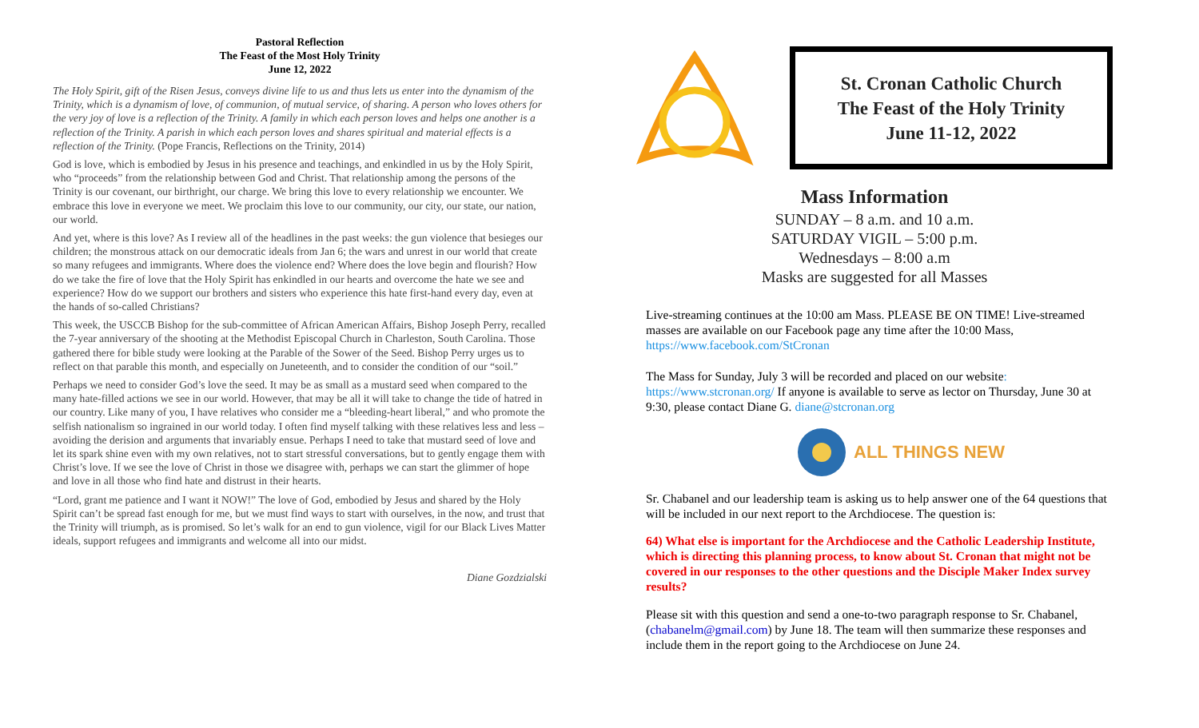Pastoral Reflection
The Feast of the Most Holy Trinity
June 12, 2022
The Holy Spirit, gift of the Risen Jesus, conveys divine life to us and thus lets us enter into the dynamism of the Trinity, which is a dynamism of love, of communion, of mutual service, of sharing. A person who loves others for the very joy of love is a reflection of the Trinity. A family in which each person loves and helps one another is a reflection of the Trinity. A parish in which each person loves and shares spiritual and material effects is a reflection of the Trinity. (Pope Francis, Reflections on the Trinity, 2014)
God is love, which is embodied by Jesus in his presence and teachings, and enkindled in us by the Holy Spirit, who “proceeds” from the relationship between God and Christ. That relationship among the persons of the Trinity is our covenant, our birthright, our charge. We bring this love to every relationship we encounter. We embrace this love in everyone we meet. We proclaim this love to our community, our city, our state, our nation, our world.
And yet, where is this love? As I review all of the headlines in the past weeks: the gun violence that besieges our children; the monstrous attack on our democratic ideals from Jan 6; the wars and unrest in our world that create so many refugees and immigrants. Where does the violence end? Where does the love begin and flourish? How do we take the fire of love that the Holy Spirit has enkindled in our hearts and overcome the hate we see and experience? How do we support our brothers and sisters who experience this hate first-hand every day, even at the hands of so-called Christians?
This week, the USCCB Bishop for the sub-committee of African American Affairs, Bishop Joseph Perry, recalled the 7-year anniversary of the shooting at the Methodist Episcopal Church in Charleston, South Carolina. Those gathered there for bible study were looking at the Parable of the Sower of the Seed. Bishop Perry urges us to reflect on that parable this month, and especially on Juneteenth, and to consider the condition of our “soil.”
Perhaps we need to consider God’s love the seed. It may be as small as a mustard seed when compared to the many hate-filled actions we see in our world. However, that may be all it will take to change the tide of hatred in our country. Like many of you, I have relatives who consider me a “bleeding-heart liberal,” and who promote the selfish nationalism so ingrained in our world today. I often find myself talking with these relatives less and less – avoiding the derision and arguments that invariably ensue. Perhaps I need to take that mustard seed of love and let its spark shine even with my own relatives, not to start stressful conversations, but to gently engage them with Christ’s love. If we see the love of Christ in those we disagree with, perhaps we can start the glimmer of hope and love in all those who find hate and distrust in their hearts.
“Lord, grant me patience and I want it NOW!” The love of God, embodied by Jesus and shared by the Holy Spirit can’t be spread fast enough for me, but we must find ways to start with ourselves, in the now, and trust that the Trinity will triumph, as is promised. So let’s walk for an end to gun violence, vigil for our Black Lives Matter ideals, support refugees and immigrants and welcome all into our midst.
Diane Gozdzialski
St. Cronan Catholic Church
The Feast of the Holy Trinity
June 11-12, 2022
Mass Information
SUNDAY – 8 a.m. and 10 a.m.
SATURDAY VIGIL – 5:00 p.m.
Wednesdays – 8:00 a.m
Masks are suggested for all Masses
Live-streaming continues at the 10:00 am Mass. PLEASE BE ON TIME! Live-streamed masses are available on our Facebook page any time after the 10:00 Mass, https://www.facebook.com/StCronan
The Mass for Sunday, July 3 will be recorded and placed on our website: https://www.stcronan.org/ If anyone is available to serve as lector on Thursday, June 30 at 9:30, please contact Diane G. diane@stcronan.org
ALL THINGS NEW
Sr. Chabanel and our leadership team is asking us to help answer one of the 64 questions that will be included in our next report to the Archdiocese. The question is:
64) What else is important for the Archdiocese and the Catholic Leadership Institute, which is directing this planning process, to know about St. Cronan that might not be covered in our responses to the other questions and the Disciple Maker Index survey results?
Please sit with this question and send a one-to-two paragraph response to Sr. Chabanel, (chabanelm@gmail.com) by June 18. The team will then summarize these responses and include them in the report going to the Archdiocese on June 24.